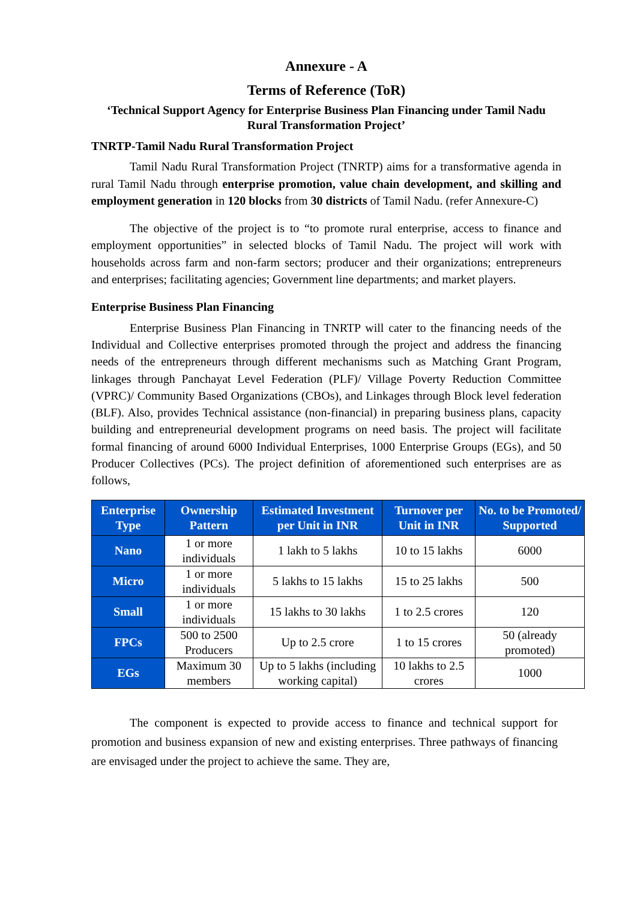Annexure - A
Terms of Reference (ToR)
‘Technical Support Agency for Enterprise Business Plan Financing under Tamil Nadu Rural Transformation Project’
TNRTP-Tamil Nadu Rural Transformation Project
Tamil Nadu Rural Transformation Project (TNRTP) aims for a transformative agenda in rural Tamil Nadu through enterprise promotion, value chain development, and skilling and employment generation in 120 blocks from 30 districts of Tamil Nadu. (refer Annexure-C)
The objective of the project is to “to promote rural enterprise, access to finance and employment opportunities” in selected blocks of Tamil Nadu. The project will work with households across farm and non-farm sectors; producer and their organizations; entrepreneurs and enterprises; facilitating agencies; Government line departments; and market players.
Enterprise Business Plan Financing
Enterprise Business Plan Financing in TNRTP will cater to the financing needs of the Individual and Collective enterprises promoted through the project and address the financing needs of the entrepreneurs through different mechanisms such as Matching Grant Program, linkages through Panchayat Level Federation (PLF)/ Village Poverty Reduction Committee (VPRC)/ Community Based Organizations (CBOs), and Linkages through Block level federation (BLF). Also, provides Technical assistance (non-financial) in preparing business plans, capacity building and entrepreneurial development programs on need basis. The project will facilitate formal financing of around 6000 Individual Enterprises, 1000 Enterprise Groups (EGs), and 50 Producer Collectives (PCs). The project definition of aforementioned such enterprises are as follows,
| Enterprise Type | Ownership Pattern | Estimated Investment per Unit in INR | Turnover per Unit in INR | No. to be Promoted/ Supported |
| --- | --- | --- | --- | --- |
| Nano | 1 or more individuals | 1 lakh to 5 lakhs | 10 to 15 lakhs | 6000 |
| Micro | 1 or more individuals | 5 lakhs to 15 lakhs | 15 to 25 lakhs | 500 |
| Small | 1 or more individuals | 15 lakhs to 30 lakhs | 1 to 2.5 crores | 120 |
| FPCs | 500 to 2500 Producers | Up to 2.5 crore | 1 to 15 crores | 50 (already promoted) |
| EGs | Maximum 30 members | Up to 5 lakhs (including working capital) | 10 lakhs to 2.5 crores | 1000 |
The component is expected to provide access to finance and technical support for promotion and business expansion of new and existing enterprises. Three pathways of financing are envisaged under the project to achieve the same. They are,